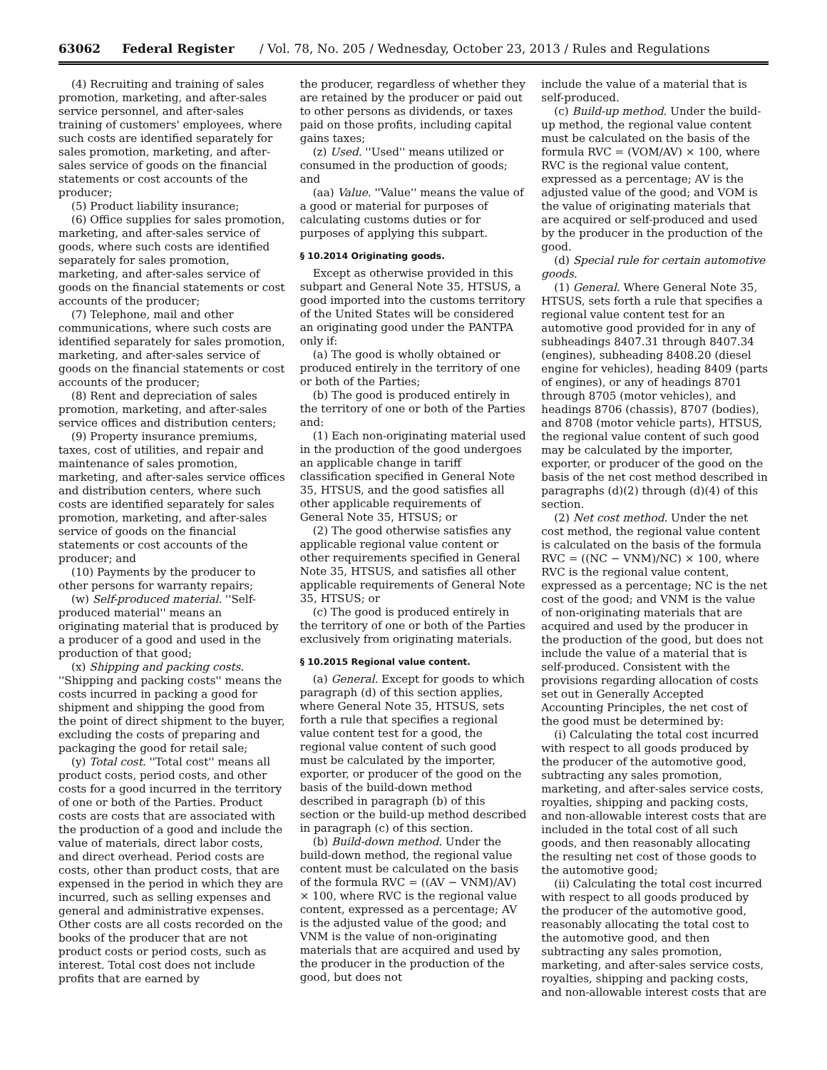63062 Federal Register / Vol. 78, No. 205 / Wednesday, October 23, 2013 / Rules and Regulations
(4) Recruiting and training of sales promotion, marketing, and after-sales service personnel, and after-sales training of customers' employees, where such costs are identified separately for sales promotion, marketing, and after-sales service of goods on the financial statements or cost accounts of the producer;
(5) Product liability insurance;
(6) Office supplies for sales promotion, marketing, and after-sales service of goods, where such costs are identified separately for sales promotion, marketing, and after-sales service of goods on the financial statements or cost accounts of the producer;
(7) Telephone, mail and other communications, where such costs are identified separately for sales promotion, marketing, and after-sales service of goods on the financial statements or cost accounts of the producer;
(8) Rent and depreciation of sales promotion, marketing, and after-sales service offices and distribution centers;
(9) Property insurance premiums, taxes, cost of utilities, and repair and maintenance of sales promotion, marketing, and after-sales service offices and distribution centers, where such costs are identified separately for sales promotion, marketing, and after-sales service of goods on the financial statements or cost accounts of the producer; and
(10) Payments by the producer to other persons for warranty repairs;
(w) Self-produced material. ''Self-produced material'' means an originating material that is produced by a producer of a good and used in the production of that good;
(x) Shipping and packing costs. ''Shipping and packing costs'' means the costs incurred in packing a good for shipment and shipping the good from the point of direct shipment to the buyer, excluding the costs of preparing and packaging the good for retail sale;
(y) Total cost. ''Total cost'' means all product costs, period costs, and other costs for a good incurred in the territory of one or both of the Parties. Product costs are costs that are associated with the production of a good and include the value of materials, direct labor costs, and direct overhead. Period costs are costs, other than product costs, that are expensed in the period in which they are incurred, such as selling expenses and general and administrative expenses. Other costs are all costs recorded on the books of the producer that are not product costs or period costs, such as interest. Total cost does not include profits that are earned by
the producer, regardless of whether they are retained by the producer or paid out to other persons as dividends, or taxes paid on those profits, including capital gains taxes;
(z) Used. ''Used'' means utilized or consumed in the production of goods; and
(aa) Value. ''Value'' means the value of a good or material for purposes of calculating customs duties or for purposes of applying this subpart.
§ 10.2014 Originating goods.
Except as otherwise provided in this subpart and General Note 35, HTSUS, a good imported into the customs territory of the United States will be considered an originating good under the PANTPA only if:
(a) The good is wholly obtained or produced entirely in the territory of one or both of the Parties;
(b) The good is produced entirely in the territory of one or both of the Parties and:
(1) Each non-originating material used in the production of the good undergoes an applicable change in tariff classification specified in General Note 35, HTSUS, and the good satisfies all other applicable requirements of General Note 35, HTSUS; or
(2) The good otherwise satisfies any applicable regional value content or other requirements specified in General Note 35, HTSUS, and satisfies all other applicable requirements of General Note 35, HTSUS; or
(c) The good is produced entirely in the territory of one or both of the Parties exclusively from originating materials.
§ 10.2015 Regional value content.
(a) General. Except for goods to which paragraph (d) of this section applies, where General Note 35, HTSUS, sets forth a rule that specifies a regional value content test for a good, the regional value content of such good must be calculated by the importer, exporter, or producer of the good on the basis of the build-down method described in paragraph (b) of this section or the build-up method described in paragraph (c) of this section.
(b) Build-down method. Under the build-down method, the regional value content must be calculated on the basis of the formula RVC = ((AV − VNM)/AV) × 100, where RVC is the regional value content, expressed as a percentage; AV is the adjusted value of the good; and VNM is the value of non-originating materials that are acquired and used by the producer in the production of the good, but does not
include the value of a material that is self-produced.
(c) Build-up method. Under the build-up method, the regional value content must be calculated on the basis of the formula RVC = (VOM/AV) × 100, where RVC is the regional value content, expressed as a percentage; AV is the adjusted value of the good; and VOM is the value of originating materials that are acquired or self-produced and used by the producer in the production of the good.
(d) Special rule for certain automotive goods.
(1) General. Where General Note 35, HTSUS, sets forth a rule that specifies a regional value content test for an automotive good provided for in any of subheadings 8407.31 through 8407.34 (engines), subheading 8408.20 (diesel engine for vehicles), heading 8409 (parts of engines), or any of headings 8701 through 8705 (motor vehicles), and headings 8706 (chassis), 8707 (bodies), and 8708 (motor vehicle parts), HTSUS, the regional value content of such good may be calculated by the importer, exporter, or producer of the good on the basis of the net cost method described in paragraphs (d)(2) through (d)(4) of this section.
(2) Net cost method. Under the net cost method, the regional value content is calculated on the basis of the formula RVC = ((NC − VNM)/NC) × 100, where RVC is the regional value content, expressed as a percentage; NC is the net cost of the good; and VNM is the value of non-originating materials that are acquired and used by the producer in the production of the good, but does not include the value of a material that is self-produced. Consistent with the provisions regarding allocation of costs set out in Generally Accepted Accounting Principles, the net cost of the good must be determined by:
(i) Calculating the total cost incurred with respect to all goods produced by the producer of the automotive good, subtracting any sales promotion, marketing, and after-sales service costs, royalties, shipping and packing costs, and non-allowable interest costs that are included in the total cost of all such goods, and then reasonably allocating the resulting net cost of those goods to the automotive good;
(ii) Calculating the total cost incurred with respect to all goods produced by the producer of the automotive good, reasonably allocating the total cost to the automotive good, and then subtracting any sales promotion, marketing, and after-sales service costs, royalties, shipping and packing costs, and non-allowable interest costs that are